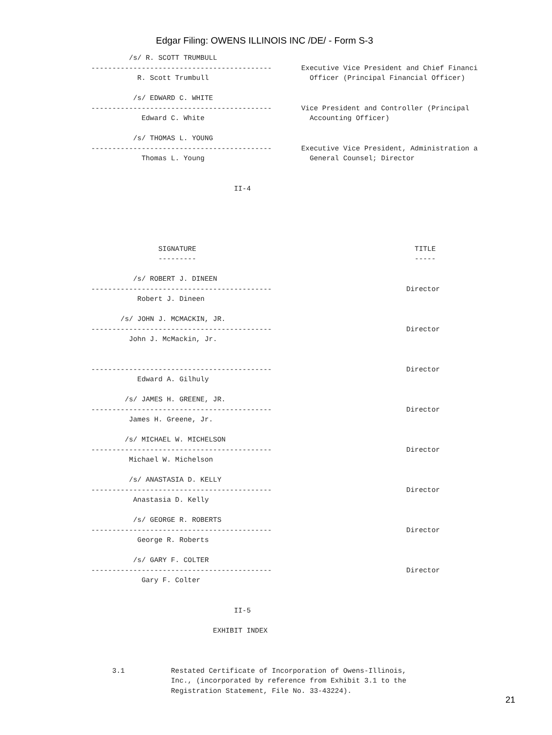Edgar Filing: OWENS ILLINOIS INC /DE/ - Form S-3
         /s/ R. SCOTT TRUMBULL
-------------------------------------------       Executive Vice President and Chief Financi
           R. Scott Trumbull                        Officer (Principal Financial Officer)

          /s/ EDWARD C. WHITE
-------------------------------------------       Vice President and Controller (Principal
            Edward C. White                         Accounting Officer)

          /s/ THOMAS L. YOUNG
-------------------------------------------       Executive Vice President, Administration a
            Thomas L. Young                         General Counsel; Director


                                  II-4





                SIGNATURE                                                    TITLE
                ---------                                                    -----

          /s/ ROBERT J. DINEEN
-------------------------------------------                                Director
           Robert J. Dineen

       /s/ JOHN J. MCMACKIN, JR.
-------------------------------------------                                Director
         John J. McMackin, Jr.


-------------------------------------------                                Director
           Edward A. Gilhuly

        /s/ JAMES H. GREENE, JR.
-------------------------------------------                                Director
         James H. Greene, Jr.

        /s/ MICHAEL W. MICHELSON
-------------------------------------------                                Director
         Michael W. Michelson

         /s/ ANASTASIA D. KELLY
-------------------------------------------                                Director
          Anastasia D. Kelly

          /s/ GEORGE R. ROBERTS
-------------------------------------------                                Director
           George R. Roberts

          /s/ GARY F. COLTER
-------------------------------------------                                Director
            Gary F. Colter


                                  II-5

                             EXHIBIT INDEX



     3.1           Restated Certificate of Incorporation of Owens-Illinois,
                   Inc., (incorporated by reference from Exhibit 3.1 to the
                   Registration Statement, File No. 33-43224).
21